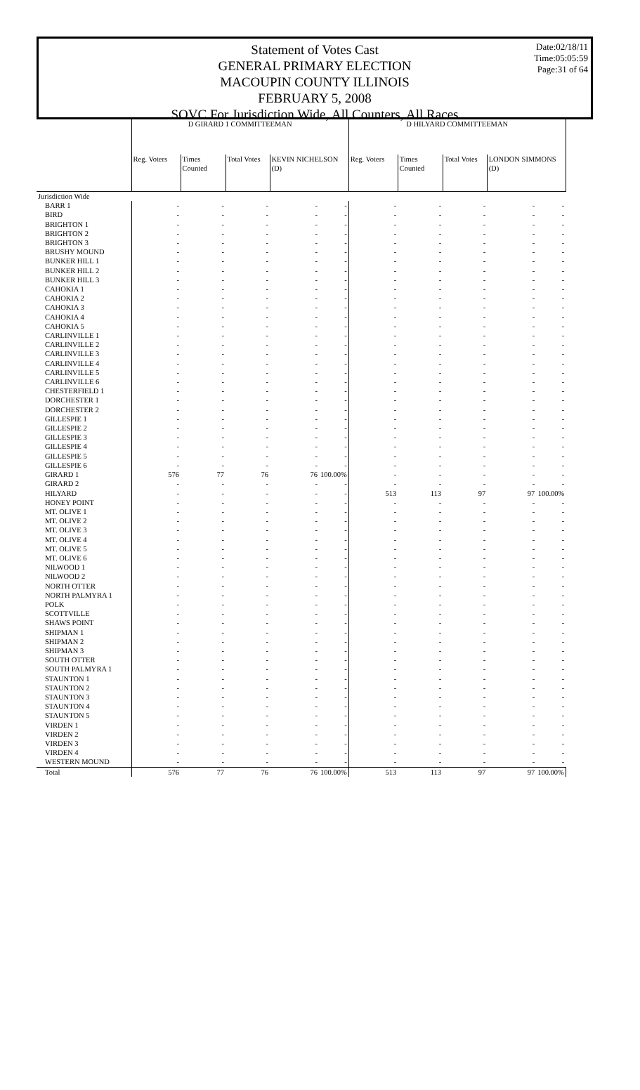Statement of Votes Cast
GENERAL PRIMARY ELECTION
MACOUPIN COUNTY ILLINOIS
FEBRUARY 5, 2008
SOVC For Jurisdiction Wide, All Counters, All Races
Date:02/18/11
Time:05:05:59
Page:31 of 64
| | D GIRARD 1 COMMITTEEMAN | | | | | D HILYARD COMMITTEEMAN | | | | |
| --- | --- | --- | --- | --- | --- | --- | --- | --- | --- | --- |
| | Reg. Voters | Times Counted | Total Votes | KEVIN NICHELSON (D) | | Reg. Voters | Times Counted | Total Votes | LONDON SIMMONS (D) | |
| Jurisdiction Wide | | | | | | | | | | |
| BARR 1 | - | - | - | - | - | - | - | - | - | - |
| BIRD | - | - | - | - | - | - | - | - | - | - |
| BRIGHTON 1 | - | - | - | - | - | - | - | - | - | - |
| BRIGHTON 2 | - | - | - | - | - | - | - | - | - | - |
| BRIGHTON 3 | - | - | - | - | - | - | - | - | - | - |
| BRUSHY MOUND | - | - | - | - | - | - | - | - | - | - |
| BUNKER HILL 1 | - | - | - | - | - | - | - | - | - | - |
| BUNKER HILL 2 | - | - | - | - | - | - | - | - | - | - |
| BUNKER HILL 3 | - | - | - | - | - | - | - | - | - | - |
| CAHOKIA 1 | - | - | - | - | - | - | - | - | - | - |
| CAHOKIA 2 | - | - | - | - | - | - | - | - | - | - |
| CAHOKIA 3 | - | - | - | - | - | - | - | - | - | - |
| CAHOKIA 4 | - | - | - | - | - | - | - | - | - | - |
| CAHOKIA 5 | - | - | - | - | - | - | - | - | - | - |
| CARLINVILLE 1 | - | - | - | - | - | - | - | - | - | - |
| CARLINVILLE 2 | - | - | - | - | - | - | - | - | - | - |
| CARLINVILLE 3 | - | - | - | - | - | - | - | - | - | - |
| CARLINVILLE 4 | - | - | - | - | - | - | - | - | - | - |
| CARLINVILLE 5 | - | - | - | - | - | - | - | - | - | - |
| CARLINVILLE 6 | - | - | - | - | - | - | - | - | - | - |
| CHESTERFIELD 1 | - | - | - | - | - | - | - | - | - | - |
| DORCHESTER 1 | - | - | - | - | - | - | - | - | - | - |
| DORCHESTER 2 | - | - | - | - | - | - | - | - | - | - |
| GILLESPIE 1 | - | - | - | - | - | - | - | - | - | - |
| GILLESPIE 2 | - | - | - | - | - | - | - | - | - | - |
| GILLESPIE 3 | - | - | - | - | - | - | - | - | - | - |
| GILLESPIE 4 | - | - | - | - | - | - | - | - | - | - |
| GILLESPIE 5 | - | - | - | - | - | - | - | - | - | - |
| GILLESPIE 6 | - | - | - | - | - | - | - | - | - | - |
| GIRARD 1 | 576 | 77 | 76 | 76 | 100.00% | - | - | - | - | - |
| GIRARD 2 | - | - | - | - | - | - | - | - | - | - |
| HILYARD | - | - | - | - | - | 513 | 113 | 97 | 97 | 100.00% |
| HONEY POINT | - | - | - | - | - | - | - | - | - | - |
| MT. OLIVE 1 | - | - | - | - | - | - | - | - | - | - |
| MT. OLIVE 2 | - | - | - | - | - | - | - | - | - | - |
| MT. OLIVE 3 | - | - | - | - | - | - | - | - | - | - |
| MT. OLIVE 4 | - | - | - | - | - | - | - | - | - | - |
| MT. OLIVE 5 | - | - | - | - | - | - | - | - | - | - |
| MT. OLIVE 6 | - | - | - | - | - | - | - | - | - | - |
| NILWOOD 1 | - | - | - | - | - | - | - | - | - | - |
| NILWOOD 2 | - | - | - | - | - | - | - | - | - | - |
| NORTH OTTER | - | - | - | - | - | - | - | - | - | - |
| NORTH PALMYRA 1 | - | - | - | - | - | - | - | - | - | - |
| POLK | - | - | - | - | - | - | - | - | - | - |
| SCOTTVILLE | - | - | - | - | - | - | - | - | - | - |
| SHAWS POINT | - | - | - | - | - | - | - | - | - | - |
| SHIPMAN 1 | - | - | - | - | - | - | - | - | - | - |
| SHIPMAN 2 | - | - | - | - | - | - | - | - | - | - |
| SHIPMAN 3 | - | - | - | - | - | - | - | - | - | - |
| SOUTH OTTER | - | - | - | - | - | - | - | - | - | - |
| SOUTH PALMYRA 1 | - | - | - | - | - | - | - | - | - | - |
| STAUNTON 1 | - | - | - | - | - | - | - | - | - | - |
| STAUNTON 2 | - | - | - | - | - | - | - | - | - | - |
| STAUNTON 3 | - | - | - | - | - | - | - | - | - | - |
| STAUNTON 4 | - | - | - | - | - | - | - | - | - | - |
| STAUNTON 5 | - | - | - | - | - | - | - | - | - | - |
| VIRDEN 1 | - | - | - | - | - | - | - | - | - | - |
| VIRDEN 2 | - | - | - | - | - | - | - | - | - | - |
| VIRDEN 3 | - | - | - | - | - | - | - | - | - | - |
| VIRDEN 4 | - | - | - | - | - | - | - | - | - | - |
| WESTERN MOUND | - | - | - | - | - | - | - | - | - | - |
| Total | 576 | 77 | 76 | 76 | 100.00% | 513 | 113 | 97 | 97 | 100.00% |